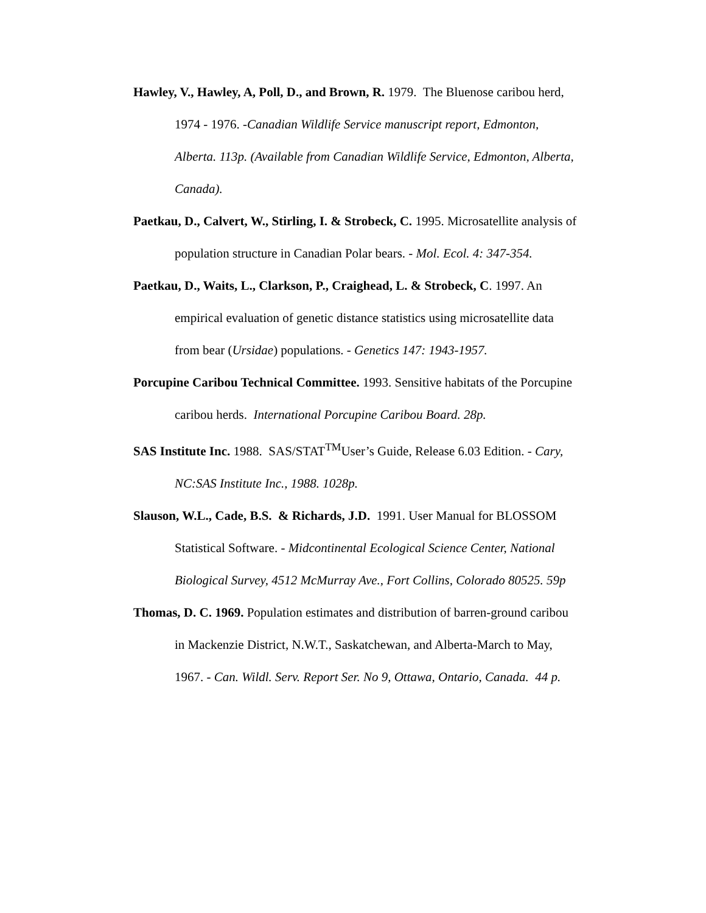Hawley, V., Hawley, A, Poll, D., and Brown, R. 1979. The Bluenose caribou herd, 1974 - 1976. -Canadian Wildlife Service manuscript report, Edmonton, Alberta. 113p. (Available from Canadian Wildlife Service, Edmonton, Alberta, Canada).
Paetkau, D., Calvert, W., Stirling, I. & Strobeck, C. 1995. Microsatellite analysis of population structure in Canadian Polar bears. - Mol. Ecol. 4: 347-354.
Paetkau, D., Waits, L., Clarkson, P., Craighead, L. & Strobeck, C. 1997. An empirical evaluation of genetic distance statistics using microsatellite data from bear (Ursidae) populations. - Genetics 147: 1943-1957.
Porcupine Caribou Technical Committee. 1993. Sensitive habitats of the Porcupine caribou herds. International Porcupine Caribou Board. 28p.
SAS Institute Inc. 1988. SAS/STAT<sup>TM</sup>User’s Guide, Release 6.03 Edition. - Cary, NC:SAS Institute Inc., 1988. 1028p.
Slauson, W.L., Cade, B.S. & Richards, J.D. 1991. User Manual for BLOSSOM Statistical Software. - Midcontinental Ecological Science Center, National Biological Survey, 4512 McMurray Ave., Fort Collins, Colorado 80525. 59p
Thomas, D. C. 1969. Population estimates and distribution of barren-ground caribou in Mackenzie District, N.W.T., Saskatchewan, and Alberta-March to May, 1967. - Can. Wildl. Serv. Report Ser. No 9, Ottawa, Ontario, Canada. 44 p.